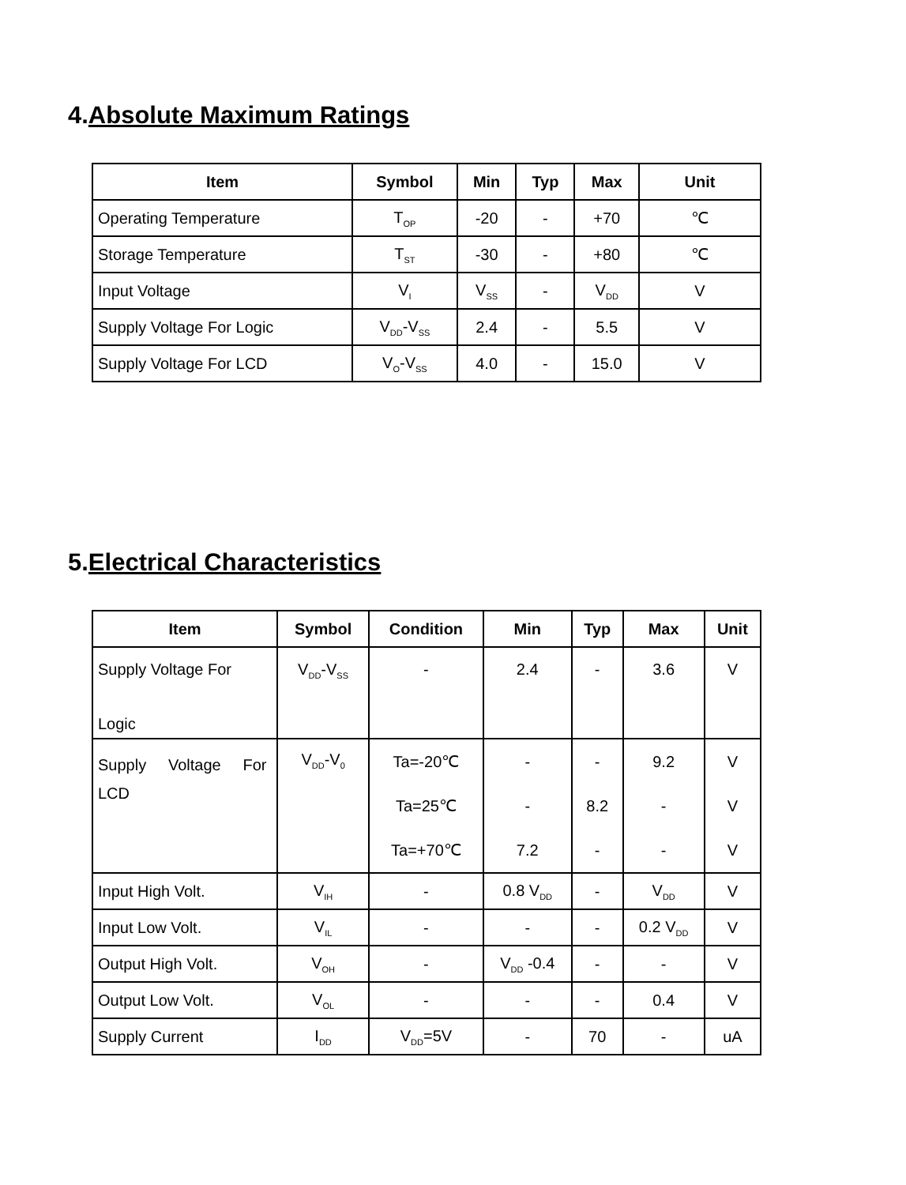4.Absolute Maximum Ratings
| Item | Symbol | Min | Typ | Max | Unit |
| --- | --- | --- | --- | --- | --- |
| Operating Temperature | T<sub>OP</sub> | -20 | - | +70 | ℃ |
| Storage Temperature | T<sub>ST</sub> | -30 | - | +80 | ℃ |
| Input Voltage | V<sub>I</sub> | V<sub>SS</sub> | - | V<sub>DD</sub> | V |
| Supply Voltage For Logic | V<sub>DD</sub>-V<sub>SS</sub> | 2.4 | - | 5.5 | V |
| Supply Voltage For LCD | V<sub>O</sub>-V<sub>SS</sub> | 4.0 | - | 15.0 | V |
5.Electrical Characteristics
| Item | Symbol | Condition | Min | Typ | Max | Unit |
| --- | --- | --- | --- | --- | --- | --- |
| Supply Voltage For Logic | V<sub>DD</sub>-V<sub>SS</sub> | - | 2.4 | - | 3.6 | V |
| Supply Voltage For LCD | V<sub>DD</sub>-V<sub>0</sub> | Ta=-20℃ Ta=25℃ Ta=+70℃ | - - 7.2 | - 8.2 - | 9.2 - - | V V V |
| Input High Volt. | V<sub>IH</sub> | - | 0.8 V<sub>DD</sub> | - | V<sub>DD</sub> | V |
| Input Low Volt. | V<sub>IL</sub> | - | - | - | 0.2 V<sub>DD</sub> | V |
| Output High Volt. | V<sub>OH</sub> | - | V<sub>DD</sub> -0.4 | - | - | V |
| Output Low Volt. | V<sub>OL</sub> | - | - | - | 0.4 | V |
| Supply Current | I<sub>DD</sub> | V<sub>DD</sub>=5V | - | 70 | - | uA |